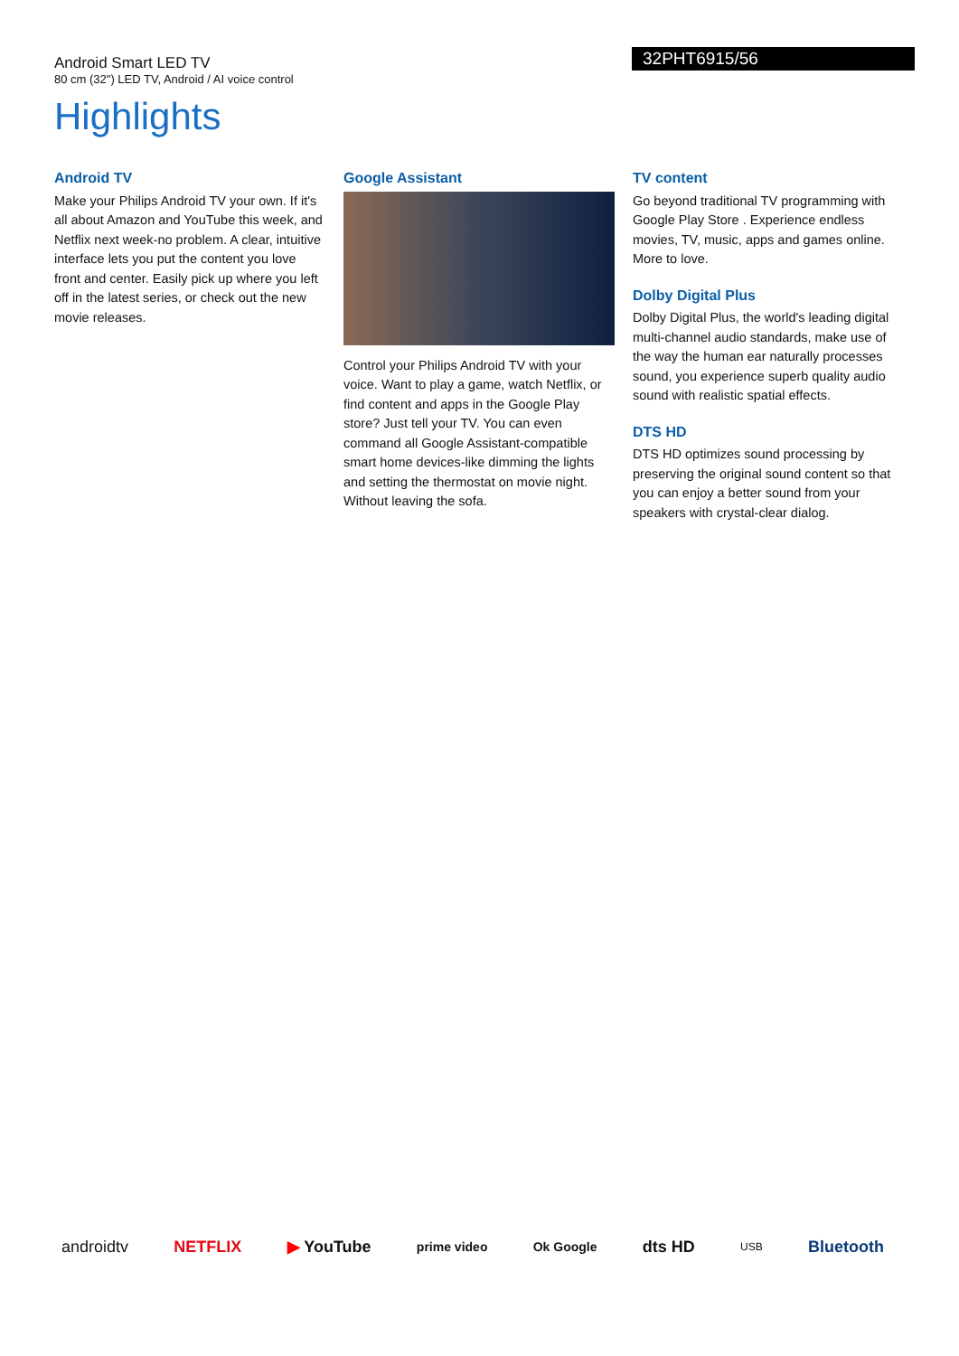Android Smart LED TV
80 cm (32") LED TV, Android / AI voice control
32PHT6915/56
Highlights
Android TV
Make your Philips Android TV your own. If it's all about Amazon and YouTube this week, and Netflix next week-no problem. A clear, intuitive interface lets you put the content you love front and center. Easily pick up where you left off in the latest series, or check out the new movie releases.
Google Assistant
Control your Philips Android TV with your voice. Want to play a game, watch Netflix, or find content and apps in the Google Play store? Just tell your TV. You can even command all Google Assistant-compatible smart home devices-like dimming the lights and setting the thermostat on movie night. Without leaving the sofa.
TV content
Go beyond traditional TV programming with Google Play Store . Experience endless movies, TV, music, apps and games online. More to love.
Dolby Digital Plus
Dolby Digital Plus, the world's leading digital multi-channel audio standards, make use of the way the human ear naturally processes sound, you experience superb quality audio sound with realistic spatial effects.
DTS HD
DTS HD optimizes sound processing by preserving the original sound content so that you can enjoy a better sound from your speakers with crystal-clear dialog.
androidtv NETFLIX ▶ YouTube prime video Ok Google dts HD USB Bluetooth